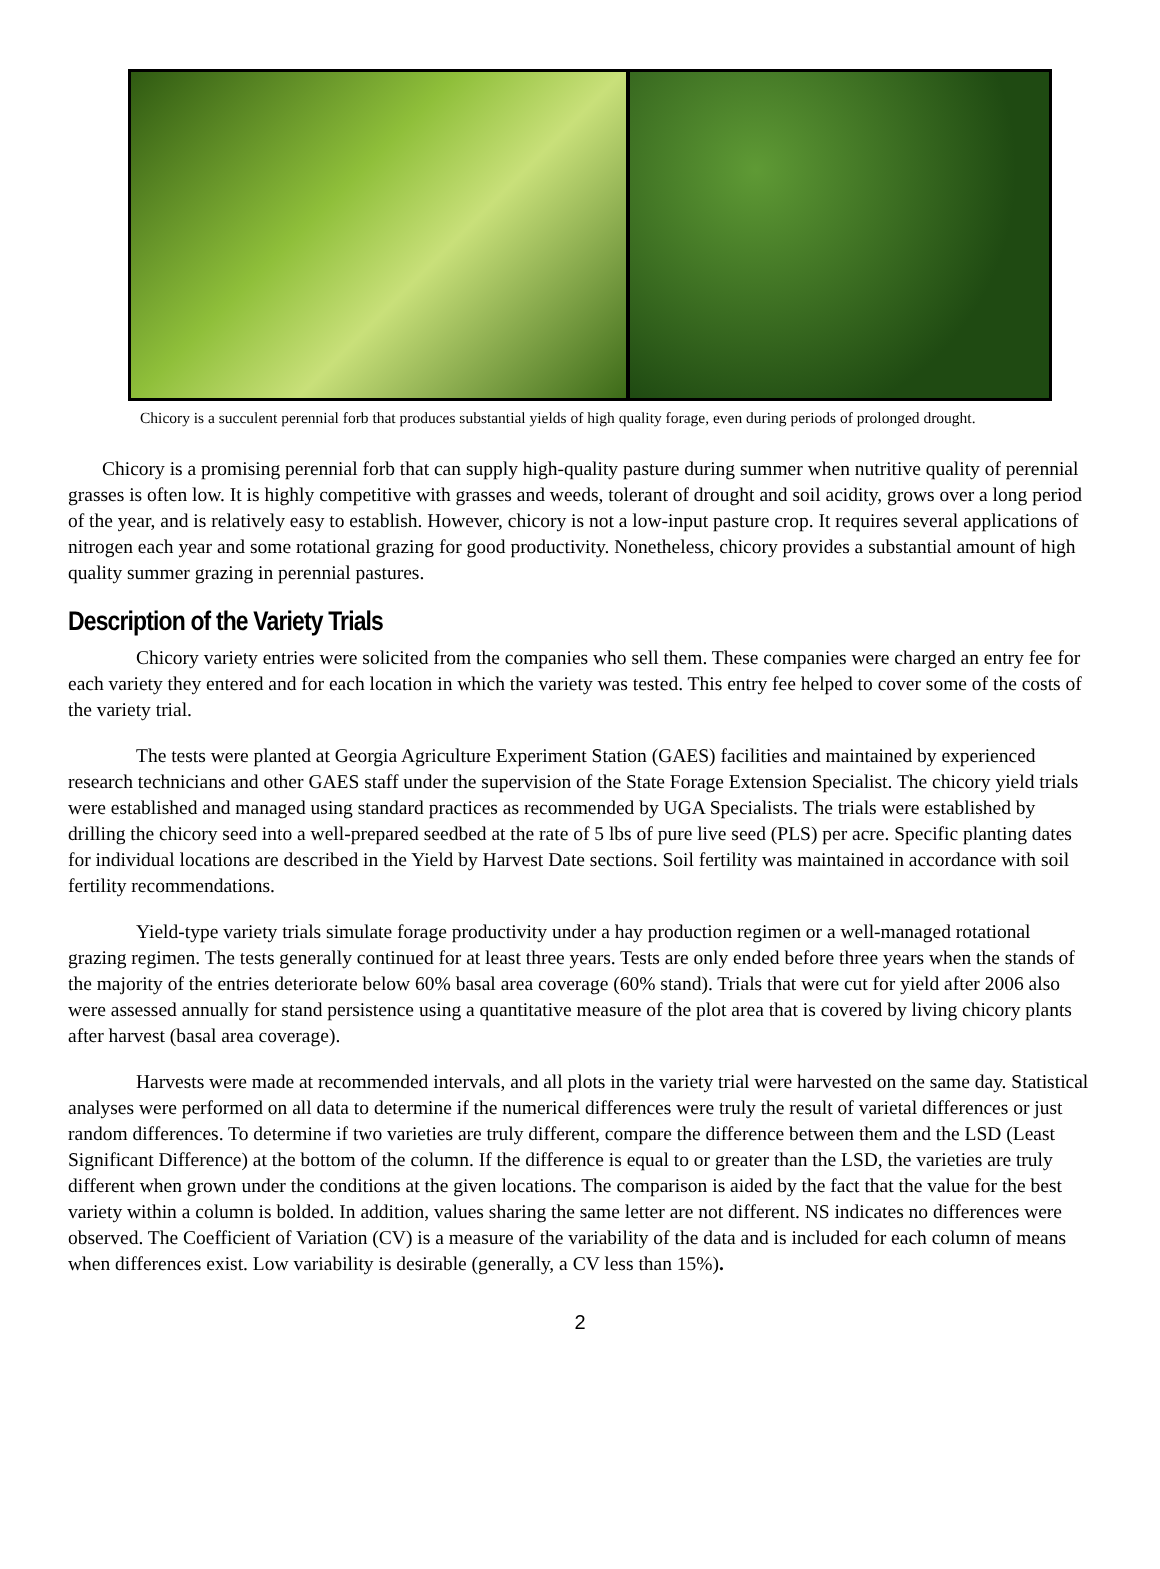Chicory is a succulent perennial forb that produces substantial yields of high quality forage, even during periods of prolonged drought.
Chicory is a promising perennial forb that can supply high-quality pasture during summer when nutritive quality of perennial grasses is often low. It is highly competitive with grasses and weeds, tolerant of drought and soil acidity, grows over a long period of the year, and is relatively easy to establish. However, chicory is not a low-input pasture crop. It requires several applications of nitrogen each year and some rotational grazing for good productivity. Nonetheless, chicory provides a substantial amount of high quality summer grazing in perennial pastures.
Description of the Variety Trials
Chicory variety entries were solicited from the companies who sell them. These companies were charged an entry fee for each variety they entered and for each location in which the variety was tested. This entry fee helped to cover some of the costs of the variety trial.
The tests were planted at Georgia Agriculture Experiment Station (GAES) facilities and maintained by experienced research technicians and other GAES staff under the supervision of the State Forage Extension Specialist. The chicory yield trials were established and managed using standard practices as recommended by UGA Specialists. The trials were established by drilling the chicory seed into a well-prepared seedbed at the rate of 5 lbs of pure live seed (PLS) per acre. Specific planting dates for individual locations are described in the Yield by Harvest Date sections. Soil fertility was maintained in accordance with soil fertility recommendations.
Yield-type variety trials simulate forage productivity under a hay production regimen or a well-managed rotational grazing regimen. The tests generally continued for at least three years. Tests are only ended before three years when the stands of the majority of the entries deteriorate below 60% basal area coverage (60% stand). Trials that were cut for yield after 2006 also were assessed annually for stand persistence using a quantitative measure of the plot area that is covered by living chicory plants after harvest (basal area coverage).
Harvests were made at recommended intervals, and all plots in the variety trial were harvested on the same day. Statistical analyses were performed on all data to determine if the numerical differences were truly the result of varietal differences or just random differences. To determine if two varieties are truly different, compare the difference between them and the LSD (Least Significant Difference) at the bottom of the column. If the difference is equal to or greater than the LSD, the varieties are truly different when grown under the conditions at the given locations. The comparison is aided by the fact that the value for the best variety within a column is bolded. In addition, values sharing the same letter are not different. NS indicates no differences were observed. The Coefficient of Variation (CV) is a measure of the variability of the data and is included for each column of means when differences exist. Low variability is desirable (generally, a CV less than 15%).
2